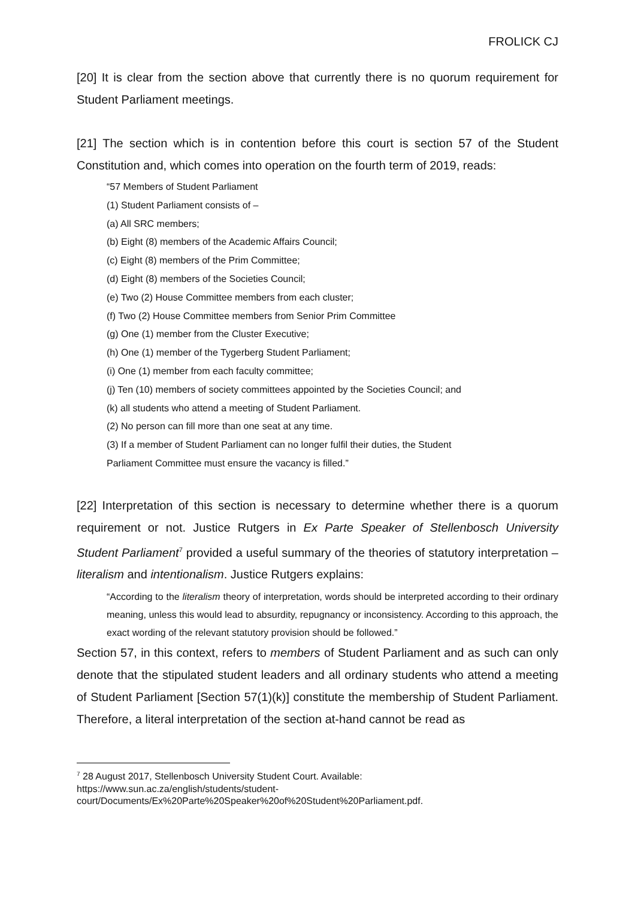FROLICK CJ
[20] It is clear from the section above that currently there is no quorum requirement for Student Parliament meetings.
[21] The section which is in contention before this court is section 57 of the Student Constitution and, which comes into operation on the fourth term of 2019, reads:
“57 Members of Student Parliament
(1) Student Parliament consists of –
(a) All SRC members;
(b) Eight (8) members of the Academic Affairs Council;
(c) Eight (8) members of the Prim Committee;
(d) Eight (8) members of the Societies Council;
(e) Two (2) House Committee members from each cluster;
(f) Two (2) House Committee members from Senior Prim Committee
(g) One (1) member from the Cluster Executive;
(h) One (1) member of the Tygerberg Student Parliament;
(i) One (1) member from each faculty committee;
(j) Ten (10) members of society committees appointed by the Societies Council; and
(k) all students who attend a meeting of Student Parliament.
(2) No person can fill more than one seat at any time.
(3) If a member of Student Parliament can no longer fulfil their duties, the Student
Parliament Committee must ensure the vacancy is filled.”
[22] Interpretation of this section is necessary to determine whether there is a quorum requirement or not. Justice Rutgers in Ex Parte Speaker of Stellenbosch University Student Parliament<sup>7</sup> provided a useful summary of the theories of statutory interpretation – literalism and intentionalism. Justice Rutgers explains:
“According to the literalism theory of interpretation, words should be interpreted according to their ordinary meaning, unless this would lead to absurdity, repugnancy or inconsistency. According to this approach, the exact wording of the relevant statutory provision should be followed.”
Section 57, in this context, refers to members of Student Parliament and as such can only denote that the stipulated student leaders and all ordinary students who attend a meeting of Student Parliament [Section 57(1)(k)] constitute the membership of Student Parliament. Therefore, a literal interpretation of the section at-hand cannot be read as
<sup>7</sup> 28 August 2017, Stellenbosch University Student Court. Available: https://www.sun.ac.za/english/students/student-court/Documents/Ex%20Parte%20Speaker%20of%20Student%20Parliament.pdf.